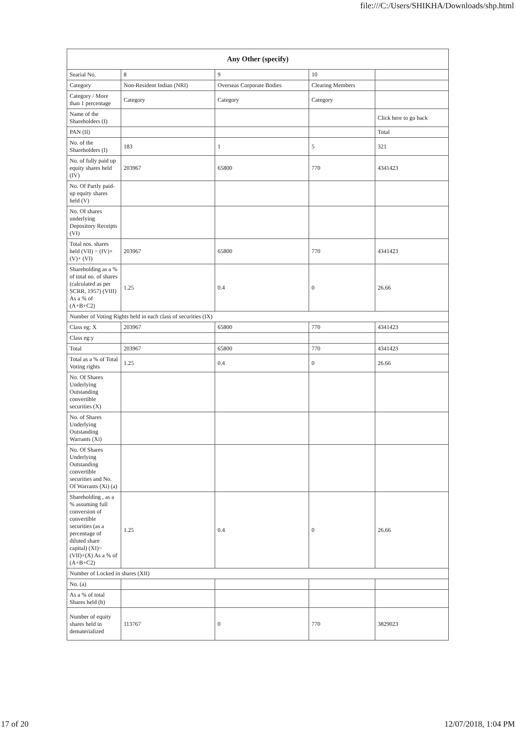file:///C:/Users/SHIKHA/Downloads/shp.html
| Any Other (specify) | | | | |
| --- | --- | --- | --- | --- |
| Searial No. | 8 | 9 | 10 | |
| Category | Non-Resident Indian (NRI) | Overseas Corporate Bodies | Clearing Members | |
| Category / More than 1 percentage | Category | Category | Category | |
| Name of the Shareholders (I) | | | | Click here to go back |
| PAN (II) | | | | Total |
| No. of the Shareholders (I) | 183 | 1 | 5 | 321 |
| No. of fully paid up equity shares held (IV) | 203967 | 65800 | 770 | 4341423 |
| No. Of Partly paid-up equity shares held (V) | | | | |
| No. Of shares underlying Depository Receipts (VI) | | | | |
| Total nos. shares held (VII) = (IV)+(V)+ (VI) | 203967 | 65800 | 770 | 4341423 |
| Shareholding as a % of total no. of shares (calculated as per SCRR, 1957) (VIII) As a % of (A+B+C2) | 1.25 | 0.4 | 0 | 26.66 |
| Number of Voting Rights held in each class of securities (IX) | | | | |
| Class eg: X | 203967 | 65800 | 770 | 4341423 |
| Class eg:y | | | | |
| Total | 203967 | 65800 | 770 | 4341423 |
| Total as a % of Total Voting rights | 1.25 | 0.4 | 0 | 26.66 |
| No. Of Shares Underlying Outstanding convertible securities (X) | | | | |
| No. of Shares Underlying Outstanding Warrants (Xi) | | | | |
| No. Of Shares Underlying Outstanding convertible securities and No. Of Warrants (Xi) (a) | | | | |
| Shareholding , as a % assuming full conversion of convertible securities (as a percentage of diluted share capital) (XI)= (VII)+(X) As a % of (A+B+C2) | 1.25 | 0.4 | 0 | 26.66 |
| Number of Locked in shares (XII) | | | | |
| No. (a) | | | | |
| As a % of total Shares held (b) | | | | |
| Number of equity shares held in dematerialized | 113767 | 0 | 770 | 3829023 |
17 of 20 12/07/2018, 1:04 PM